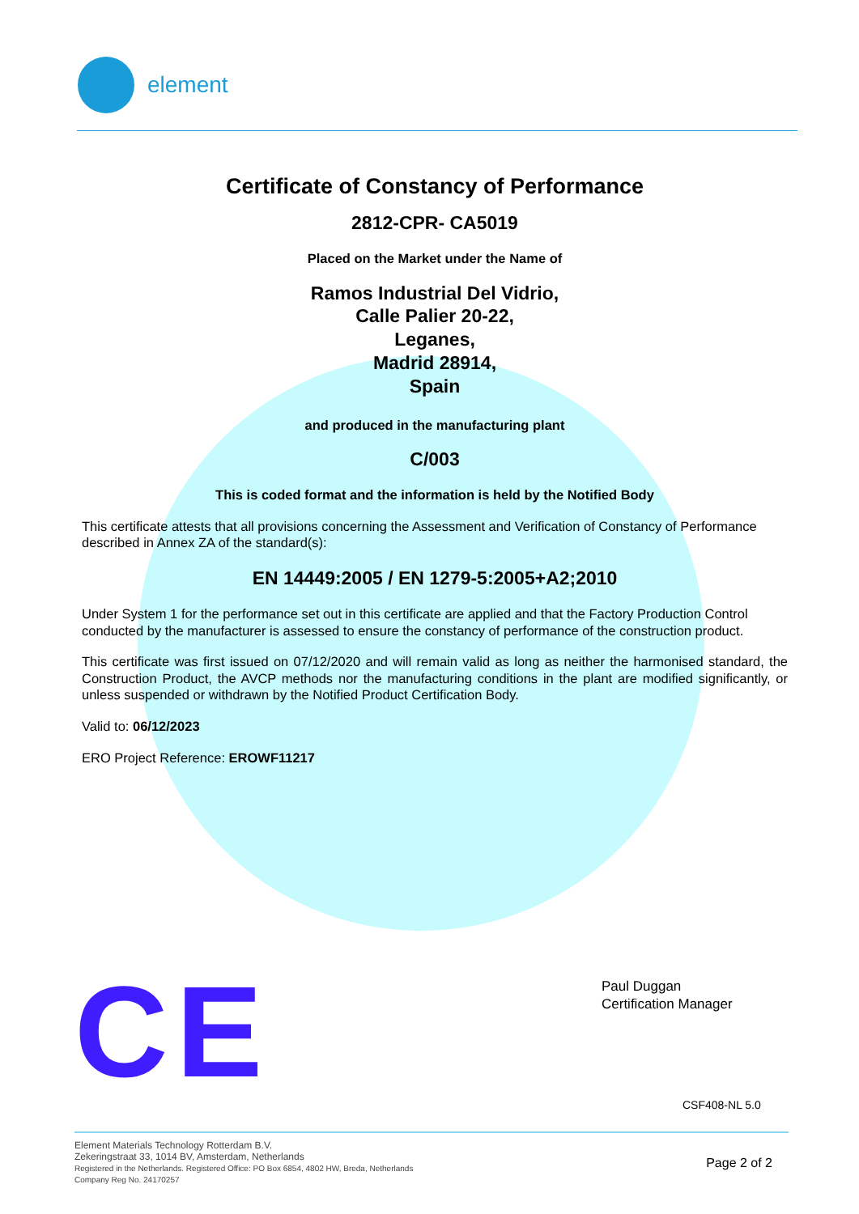element
Certificate of Constancy of Performance
2812-CPR- CA5019
Placed on the Market under the Name of
Ramos Industrial Del Vidrio,
Calle Palier 20-22,
Leganes,
Madrid 28914,
Spain
and produced in the manufacturing plant
C/003
This is coded format and the information is held by the Notified Body
This certificate attests that all provisions concerning the Assessment and Verification of Constancy of Performance described in Annex ZA of the standard(s):
EN 14449:2005 / EN 1279-5:2005+A2;2010
Under System 1 for the performance set out in this certificate are applied and that the Factory Production Control conducted by the manufacturer is assessed to ensure the constancy of performance of the construction product.
This certificate was first issued on 07/12/2020 and will remain valid as long as neither the harmonised standard, the Construction Product, the AVCP methods nor the manufacturing conditions in the plant are modified significantly, or unless suspended or withdrawn by the Notified Product Certification Body.
Valid to: 06/12/2023
ERO Project Reference: EROWF11217
Paul Duggan
Certification Manager
CE CSF408-NL 5.0
Element Materials Technology Rotterdam B.V.
Zekeringstraat 33, 1014 BV, Amsterdam, Netherlands
Registered in the Netherlands. Registered Office: PO Box 6854, 4802 HW, Breda, Netherlands
Company Reg No. 24170257
Page 2 of 2